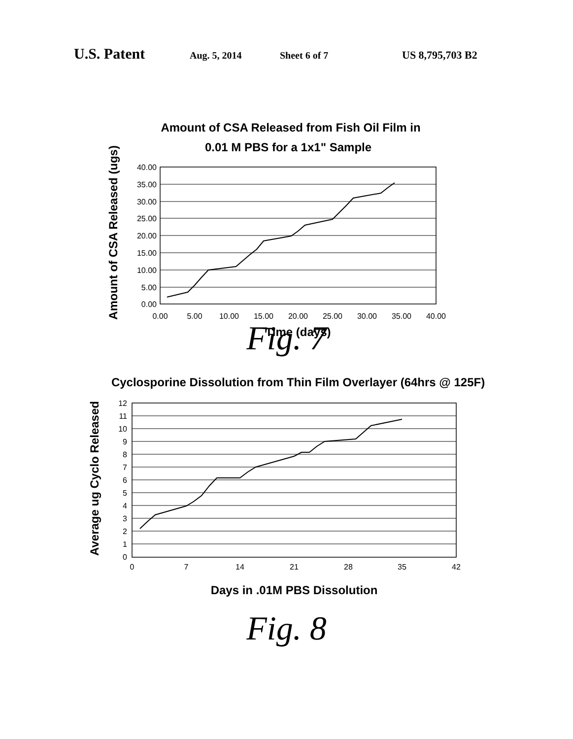U.S. Patent Aug. 5, 2014 Sheet 6 of 7 US 8,795,703 B2
Amount of CSA Released from Fish Oil Film in
0.01 M PBS for a 1x1" Sample
Amount of CSA Released (ugs)
40.00
35.00
30.00
25.00
20.00
15.00
10.00
5.00
0.00
0.00
5.00
10.00
15.00
20.00
25.00
30.00
35.00
40.00
Time (days)
Fig. 7
Cyclosporine Dissolution from Thin Film Overlayer (64hrs @ 125F)
Average ug Cyclo Released
12
11
10
9
8
7
6
5
4
3
2
1
0
0
7
14
21
28
35
42
Days in .01M PBS Dissolution
Fig. 8